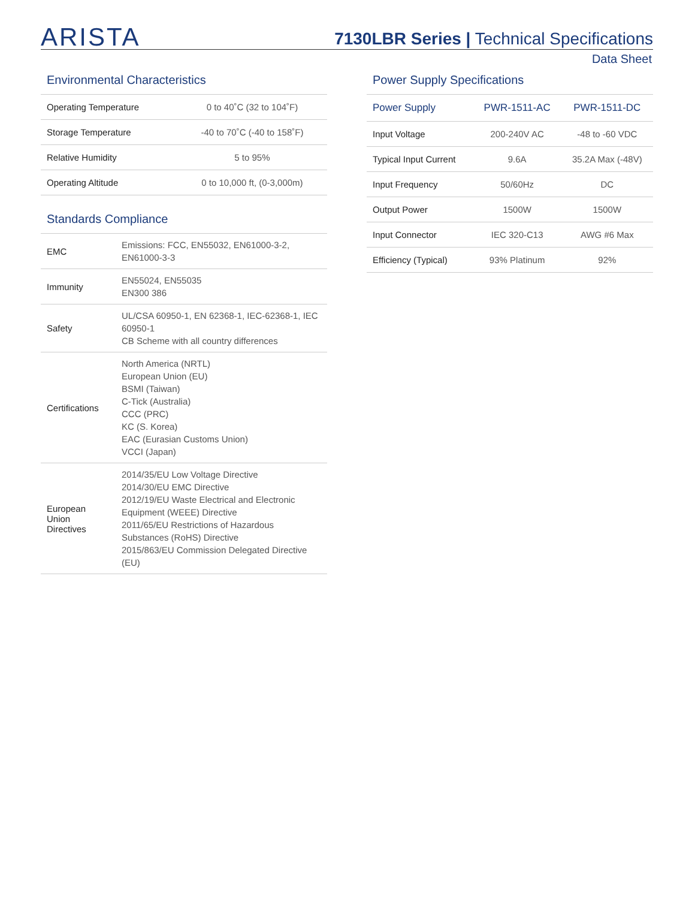ARISTA
7130LBR Series | Technical Specifications
Data Sheet
Environmental Characteristics
| Operating Temperature | 0 to 40˚C (32 to 104˚F) |
| Storage Temperature | -40 to 70˚C (-40 to 158˚F) |
| Relative Humidity | 5 to 95% |
| Operating Altitude | 0 to 10,000 ft, (0-3,000m) |
Standards Compliance
| EMC | Emissions: FCC, EN55032, EN61000-3-2, EN61000-3-3 |
| Immunity | EN55024, EN55035 EN300 386 |
| Safety | UL/CSA 60950-1, EN 62368-1, IEC-62368-1, IEC 60950-1 CB Scheme with all country differences |
| Certifications | North America (NRTL) European Union (EU) BSMI (Taiwan) C-Tick (Australia) CCC (PRC) KC (S. Korea) EAC (Eurasian Customs Union) VCCI (Japan) |
| European Union Directives | 2014/35/EU Low Voltage Directive 2014/30/EU EMC Directive 2012/19/EU Waste Electrical and Electronic Equipment (WEEE) Directive 2011/65/EU Restrictions of Hazardous Substances (RoHS) Directive 2015/863/EU Commission Delegated Directive (EU) |
Power Supply Specifications
| Power Supply | PWR-1511-AC | PWR-1511-DC |
| --- | --- | --- |
| Input Voltage | 200-240V AC | -48 to -60 VDC |
| Typical Input Current | 9.6A | 35.2A Max (-48V) |
| Input Frequency | 50/60Hz | DC |
| Output Power | 1500W | 1500W |
| Input Connector | IEC 320-C13 | AWG #6 Max |
| Efficiency (Typical) | 93% Platinum | 92% |